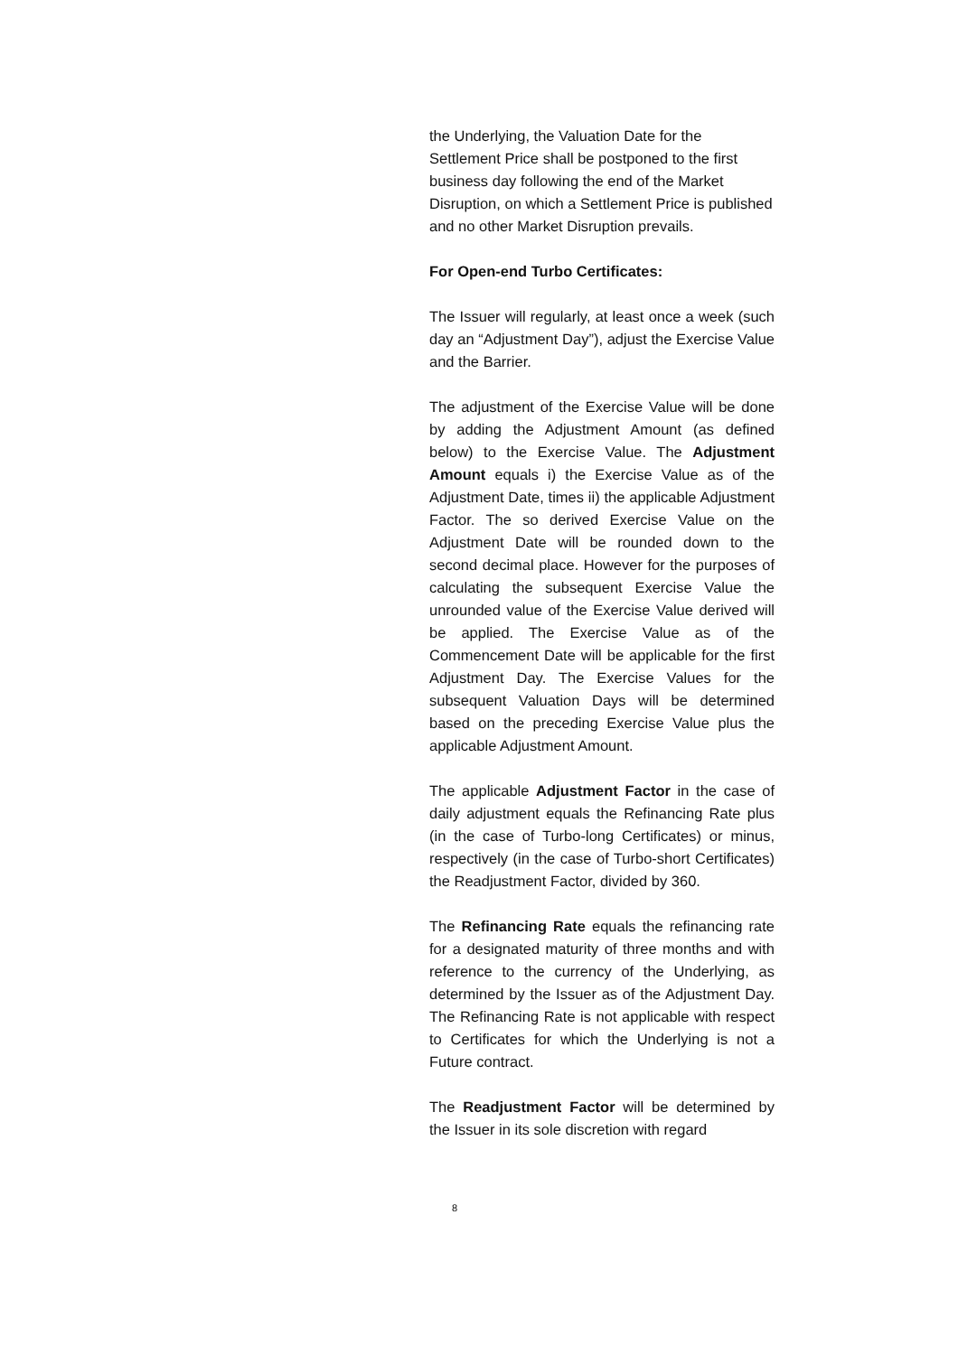the Underlying, the Valuation Date for the Settlement Price shall be postponed to the first business day following the end of the Market Disruption, on which a Settlement Price is published and no other Market Disruption prevails.
For Open-end Turbo Certificates:
The Issuer will regularly, at least once a week (such day an “Adjustment Day”), adjust the Exercise Value and the Barrier.
The adjustment of the Exercise Value will be done by adding the Adjustment Amount (as defined below) to the Exercise Value. The Adjustment Amount equals i) the Exercise Value as of the Adjustment Date, times ii) the applicable Adjustment Factor. The so derived Exercise Value on the Adjustment Date will be rounded down to the second decimal place. However for the purposes of calculating the subsequent Exercise Value the unrounded value of the Exercise Value derived will be applied. The Exercise Value as of the Commencement Date will be applicable for the first Adjustment Day. The Exercise Values for the subsequent Valuation Days will be determined based on the preceding Exercise Value plus the applicable Adjustment Amount.
The applicable Adjustment Factor in the case of daily adjustment equals the Refinancing Rate plus (in the case of Turbo-long Certificates) or minus, respectively (in the case of Turbo-short Certificates) the Readjustment Factor, divided by 360.
The Refinancing Rate equals the refinancing rate for a designated maturity of three months and with reference to the currency of the Underlying, as determined by the Issuer as of the Adjustment Day. The Refinancing Rate is not applicable with respect to Certificates for which the Underlying is not a Future contract.
The Readjustment Factor will be determined by the Issuer in its sole discretion with regard
8